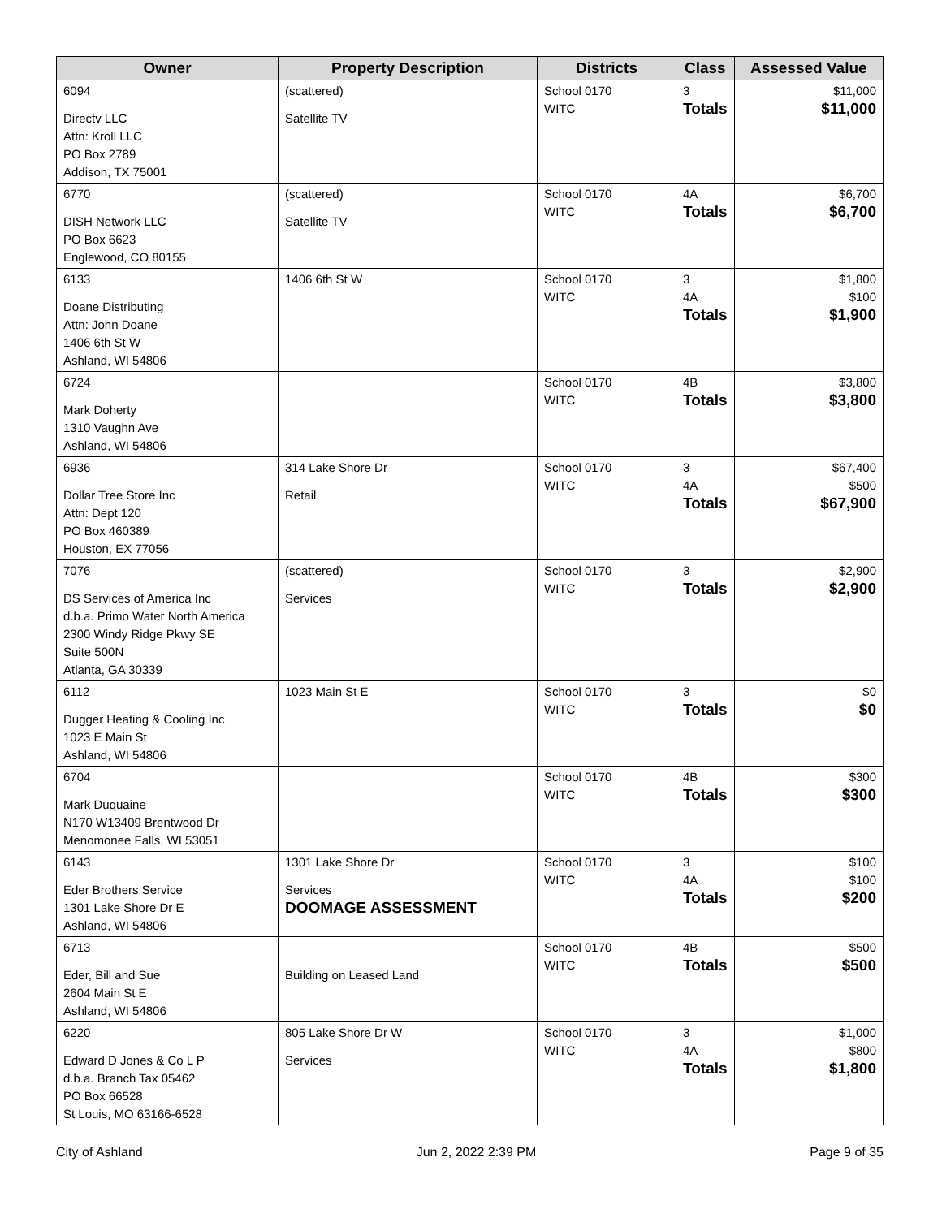| Owner | Property Description | Districts | Class | Assessed Value |
| --- | --- | --- | --- | --- |
| 6094 Directv LLC Attn: Kroll LLC PO Box 2789 Addison, TX 75001 | (scattered) Satellite TV | School 0170 WITC | 3 Totals | $11,000 $11,000 |
| 6770 DISH Network LLC PO Box 6623 Englewood, CO 80155 | (scattered) Satellite TV | School 0170 WITC | 4A Totals | $6,700 $6,700 |
| 6133 Doane Distributing Attn: John Doane 1406 6th St W Ashland, WI 54806 | 1406 6th St W | School 0170 WITC | 3 4A Totals | $1,800 $100 $1,900 |
| 6724 Mark Doherty 1310 Vaughn Ave Ashland, WI 54806 | | School 0170 WITC | 4B Totals | $3,800 $3,800 |
| 6936 Dollar Tree Store Inc Attn: Dept 120 PO Box 460389 Houston, EX 77056 | 314 Lake Shore Dr Retail | School 0170 WITC | 3 4A Totals | $67,400 $500 $67,900 |
| 7076 DS Services of America Inc d.b.a. Primo Water North America 2300 Windy Ridge Pkwy SE Suite 500N Atlanta, GA 30339 | (scattered) Services | School 0170 WITC | 3 Totals | $2,900 $2,900 |
| 6112 Dugger Heating & Cooling Inc 1023 E Main St Ashland, WI 54806 | 1023 Main St E | School 0170 WITC | 3 Totals | $0 $0 |
| 6704 Mark Duquaine N170 W13409 Brentwood Dr Menomonee Falls, WI 53051 | | School 0170 WITC | 4B Totals | $300 $300 |
| 6143 Eder Brothers Service 1301 Lake Shore Dr E Ashland, WI 54806 | 1301 Lake Shore Dr Services DOOMAGE ASSESSMENT | School 0170 WITC | 3 4A Totals | $100 $100 $200 |
| 6713 Eder, Bill and Sue 2604 Main St E Ashland, WI 54806 | Building on Leased Land | School 0170 WITC | 4B Totals | $500 $500 |
| 6220 Edward D Jones & Co L P d.b.a. Branch Tax 05462 PO Box 66528 St Louis, MO 63166-6528 | 805 Lake Shore Dr W Services | School 0170 WITC | 3 4A Totals | $1,000 $800 $1,800 |
City of Ashland Jun 2, 2022 2:39 PM Page 9 of 35